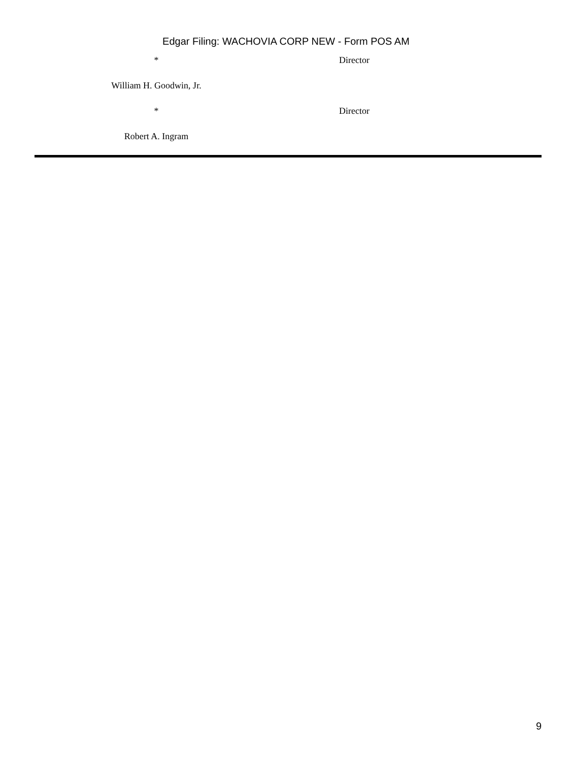Edgar Filing: WACHOVIA CORP NEW - Form POS AM
| * | Director |
| William H. Goodwin, Jr. | |
| * | Director |
| Robert A. Ingram | |
9